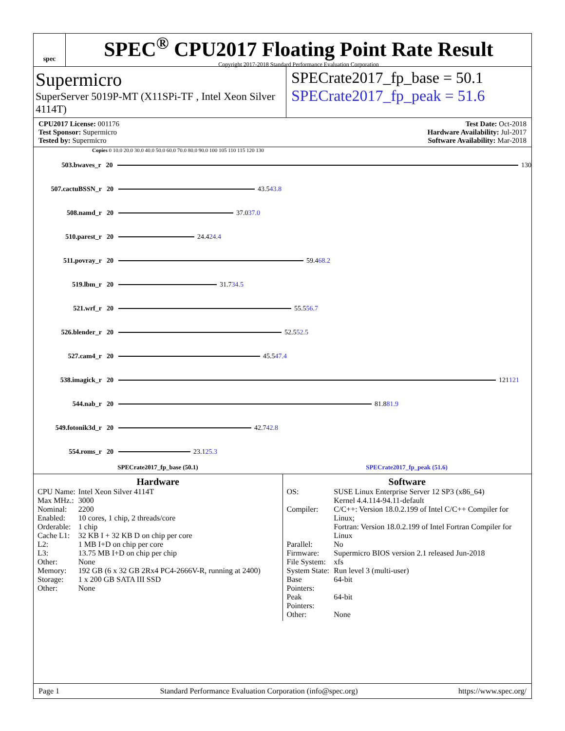spec
SPEC<sup>®</sup> CPU2017 Floating Point Rate Result
Copyright 2017-2018 Standard Performance Evaluation Corporation
Supermicro
SuperServer 5019P-MT (X11SPi-TF , Intel Xeon Silver 4114T)
SPECrate2017_fp_base = 50.1
SPECrate2017_fp_peak = 51.6
CPU2017 License: 001176
Test Sponsor: Supermicro
Tested by: Supermicro
Test Date: Oct-2018
Hardware Availability: Jul-2017
Software Availability: Mar-2018
Copies 0 10.0 20.0 30.0 40.0 50.0 60.0 70.0 80.0 90.0 100 105 110 115 120 130
503.bwaves_r 20 130
507.cactuBSSN_r 20 43.5 43.8
508.namd_r 20 37.0 37.0
510.parest_r 20 24.4 24.4
511.povray_r 20 59.4 68.2
519.lbm_r 20 31.7 34.5
521.wrf_r 20 55.5 56.7
526.blender_r 20 52.5 52.5
527.cam4_r 20 45.5 47.4
538.imagick_r 20 121 121
544.nab_r 20 81.8 81.9
549.fotonik3d_r 20 42.7 42.8
554.roms_r 20 23.1 25.3
SPECrate2017_fp_base (50.1) SPECrate2017_fp_peak (51.6)
Hardware
| CPU Name: | Intel Xeon Silver 4114T |
| Max MHz.: | 3000 |
| Nominal: | 2200 |
| Enabled: | 10 cores, 1 chip, 2 threads/core |
| Orderable: | 1 chip |
| Cache L1: | 32 KB I + 32 KB D on chip per core |
| L2: | 1 MB I+D on chip per core |
| L3: | 13.75 MB I+D on chip per chip |
| Other: | None |
| Memory: | 192 GB (6 x 32 GB 2Rx4 PC4-2666V-R, running at 2400) |
| Storage: | 1 x 200 GB SATA III SSD |
| Other: | None |
Software
| OS: | SUSE Linux Enterprise Server 12 SP3 (x86_64) Kernel 4.4.114-94.11-default |
| Compiler: | C/C++: Version 18.0.2.199 of Intel C/C++ Compiler for Linux; Fortran: Version 18.0.2.199 of Intel Fortran Compiler for Linux |
| Parallel: | No |
| Firmware: | Supermicro BIOS version 2.1 released Jun-2018 |
| File System: | xfs |
| System State: | Run level 3 (multi-user) |
| Base Pointers: | 64-bit |
| Peak Pointers: | 64-bit |
| Other: | None |
Page 1 Standard Performance Evaluation Corporation (info@spec.org) https://www.spec.org/